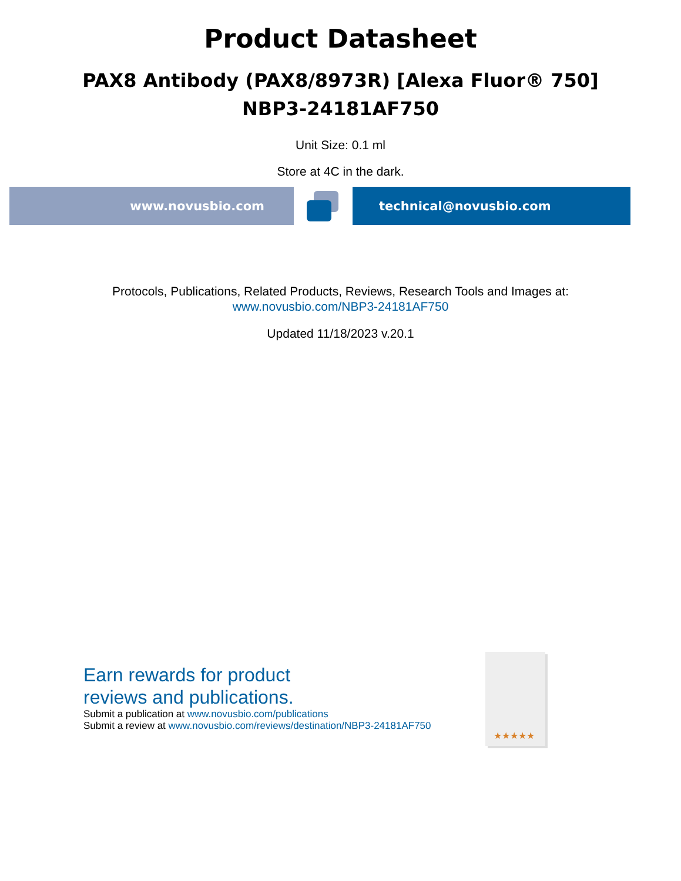Product Datasheet
PAX8 Antibody (PAX8/8973R) [Alexa Fluor® 750]
NBP3-24181AF750
Unit Size: 0.1 ml
Store at 4C in the dark.
www.novusbio.com technical@novusbio.com
Protocols, Publications, Related Products, Reviews, Research Tools and Images at:
www.novusbio.com/NBP3-24181AF750
Updated 11/18/2023 v.20.1
Earn rewards for product
reviews and publications.
Submit a publication at www.novusbio.com/publications
Submit a review at www.novusbio.com/reviews/destination/NBP3-24181AF750
★★★★★